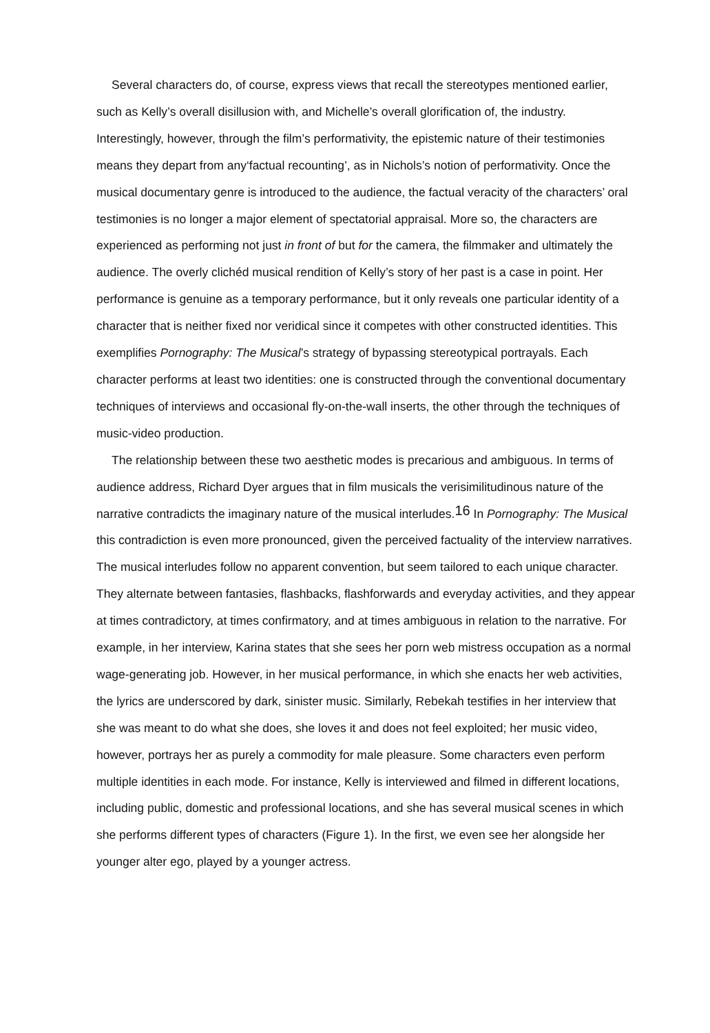Several characters do, of course, express views that recall the stereotypes mentioned earlier, such as Kelly’s overall disillusion with, and Michelle’s overall glorification of, the industry. Interestingly, however, through the film’s performativity, the epistemic nature of their testimonies means they depart from any‘factual recounting’, as in Nichols’s notion of performativity. Once the musical documentary genre is introduced to the audience, the factual veracity of the characters’ oral testimonies is no longer a major element of spectatorial appraisal. More so, the characters are experienced as performing not just in front of but for the camera, the filmmaker and ultimately the audience. The overly clichéd musical rendition of Kelly’s story of her past is a case in point. Her performance is genuine as a temporary performance, but it only reveals one particular identity of a character that is neither fixed nor veridical since it competes with other constructed identities. This exemplifies Pornography: The Musical’s strategy of bypassing stereotypical portrayals. Each character performs at least two identities: one is constructed through the conventional documentary techniques of interviews and occasional fly-on-the-wall inserts, the other through the techniques of music-video production.
The relationship between these two aesthetic modes is precarious and ambiguous. In terms of audience address, Richard Dyer argues that in film musicals the verisimilitudinous nature of the narrative contradicts the imaginary nature of the musical interludes.<sup>16</sup> In Pornography: The Musical this contradiction is even more pronounced, given the perceived factuality of the interview narratives. The musical interludes follow no apparent convention, but seem tailored to each unique character. They alternate between fantasies, flashbacks, flashforwards and everyday activities, and they appear at times contradictory, at times confirmatory, and at times ambiguous in relation to the narrative. For example, in her interview, Karina states that she sees her porn web mistress occupation as a normal wage-generating job. However, in her musical performance, in which she enacts her web activities, the lyrics are underscored by dark, sinister music. Similarly, Rebekah testifies in her interview that she was meant to do what she does, she loves it and does not feel exploited; her music video, however, portrays her as purely a commodity for male pleasure. Some characters even perform multiple identities in each mode. For instance, Kelly is interviewed and filmed in different locations, including public, domestic and professional locations, and she has several musical scenes in which she performs different types of characters (Figure 1). In the first, we even see her alongside her younger alter ego, played by a younger actress.